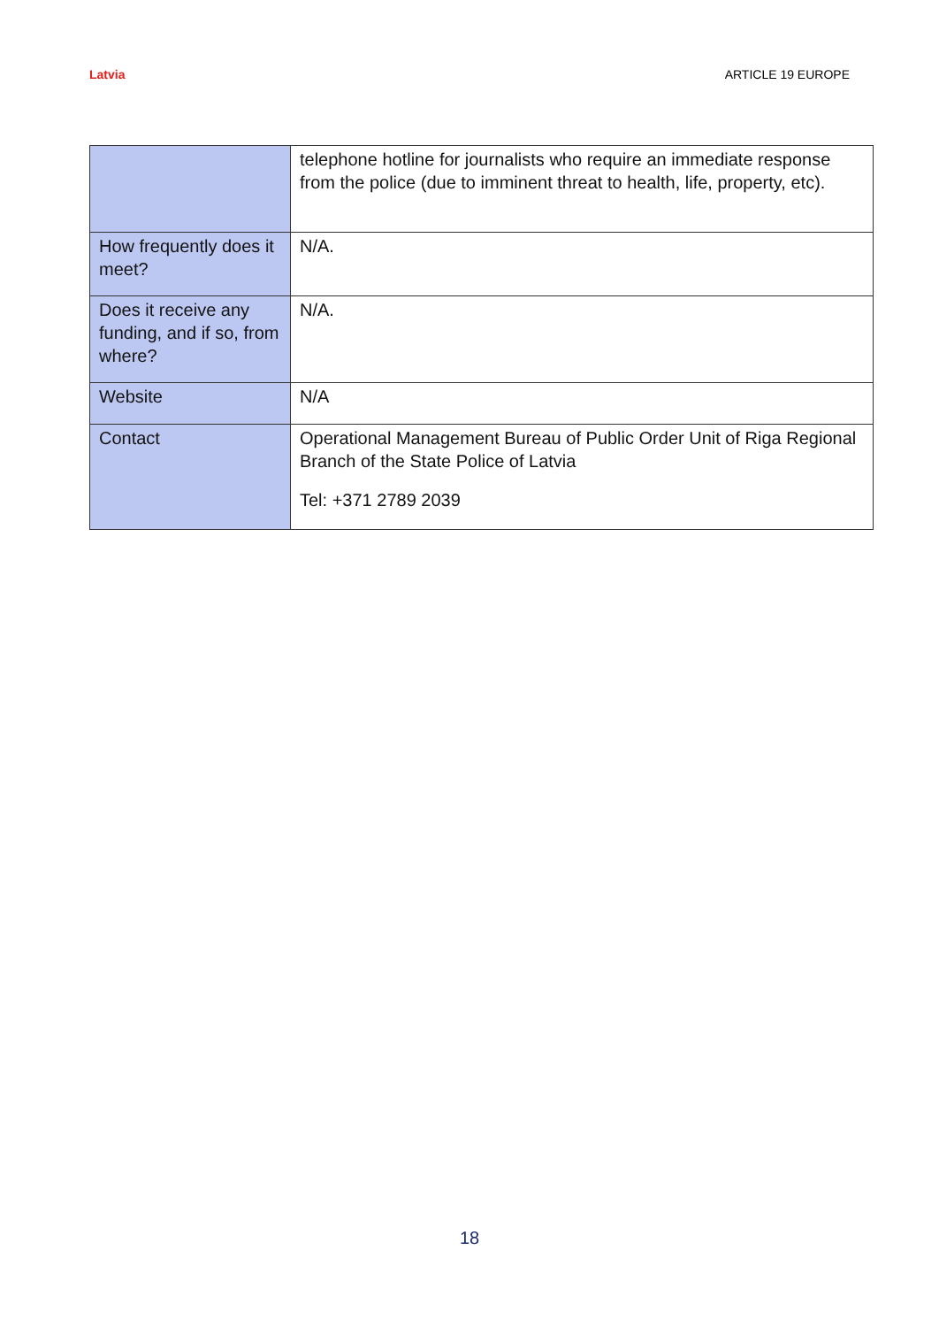Latvia ARTICLE 19 EUROPE
| | telephone hotline for journalists who require an immediate response from the police (due to imminent threat to health, life, property, etc). |
| How frequently does it meet? | N/A. |
| Does it receive any funding, and if so, from where? | N/A. |
| Website | N/A |
| Contact | Operational Management Bureau of Public Order Unit of Riga Regional Branch of the State Police of Latvia Tel: +371 2789 2039 |
18